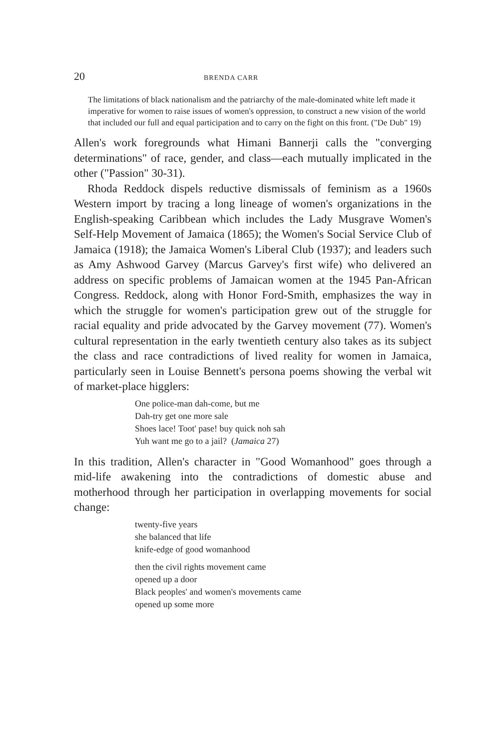20 BRENDA CARR
The limitations of black nationalism and the patriarchy of the male-dominated white left made it imperative for women to raise issues of women's oppression, to construct a new vision of the world that included our full and equal participation and to carry on the fight on this front. ("De Dub" 19)
Allen's work foregrounds what Himani Bannerji calls the "converging determinations" of race, gender, and class—each mutually implicated in the other ("Passion" 30-31).
Rhoda Reddock dispels reductive dismissals of feminism as a 1960s Western import by tracing a long lineage of women's organizations in the English-speaking Caribbean which includes the Lady Musgrave Women's Self-Help Movement of Jamaica (1865); the Women's Social Service Club of Jamaica (1918); the Jamaica Women's Liberal Club (1937); and leaders such as Amy Ashwood Garvey (Marcus Garvey's first wife) who delivered an address on specific problems of Jamaican women at the 1945 Pan-African Congress. Reddock, along with Honor Ford-Smith, emphasizes the way in which the struggle for women's participation grew out of the struggle for racial equality and pride advocated by the Garvey movement (77). Women's cultural representation in the early twentieth century also takes as its subject the class and race contradictions of lived reality for women in Jamaica, particularly seen in Louise Bennett's persona poems showing the verbal wit of market-place higglers:
One police-man dah-come, but me
Dah-try get one more sale
Shoes lace! Toot' pase! buy quick noh sah
Yuh want me go to a jail? (Jamaica 27)
In this tradition, Allen's character in "Good Womanhood" goes through a mid-life awakening into the contradictions of domestic abuse and motherhood through her participation in overlapping movements for social change:
twenty-five years
she balanced that life
knife-edge of good womanhood
then the civil rights movement came
opened up a door
Black peoples' and women's movements came
opened up some more